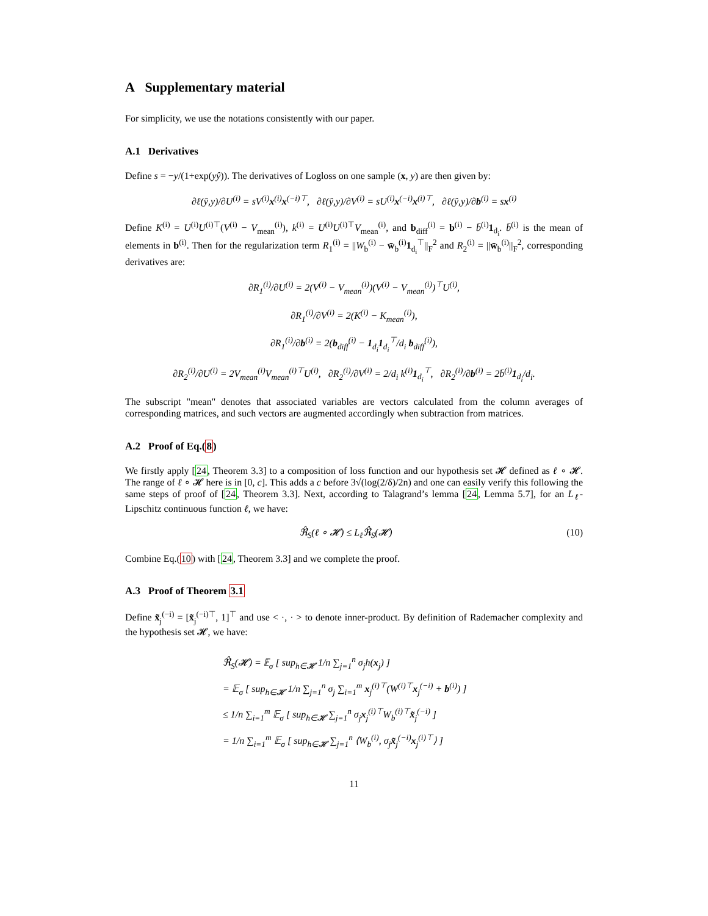A Supplementary material
For simplicity, we use the notations consistently with our paper.
A.1 Derivatives
Define s = −y/(1+exp(yŷ)). The derivatives of Logloss on one sample (x, y) are then given by:
∂ℓ(ŷ,y)/∂U<sup>(i)</sup> = sV<sup>(i)</sup>x<sup>(i)</sup>x<sup>(−i)⊤</sup>, ∂ℓ(ŷ,y)/∂V<sup>(i)</sup> = sU<sup>(i)</sup>x<sup>(−i)</sup>x<sup>(i)⊤</sup>, ∂ℓ(ŷ,y)/∂b<sup>(i)</sup> = sx<sup>(i)</sup>
Define K<sup>(i)</sup> = U<sup>(i)</sup>U<sup>(i)⊤</sup>(V<sup>(i)</sup> − V<sub>mean</sub><sup>(i)</sup>), k<sup>(i)</sup> = U<sup>(i)</sup>U<sup>(i)⊤</sup>V<sub>mean</sub><sup>(i)</sup>, and b<sub>diff</sub><sup>(i)</sup> = b<sup>(i)</sup> − b̄<sup>(i)</sup>1<sub>d<sub>i</sub></sub>. b̄<sup>(i)</sup> is the mean of elements in b<sup>(i)</sup>. Then for the regularization term R<sub>1</sub><sup>(i)</sup> = ||W<sub>b</sub><sup>(i)</sup> − w̄<sub>b</sub><sup>(i)</sup>1<sub>d<sub>i</sub></sub><sup>⊤</sup>||<sub>F</sub><sup>2</sup> and R<sub>2</sub><sup>(i)</sup> = ||w̄<sub>b</sub><sup>(i)</sup>||<sub>F</sub><sup>2</sup>, corresponding derivatives are:
∂R<sub>1</sub><sup>(i)</sup>/∂U<sup>(i)</sup> = 2(V<sup>(i)</sup> − V<sub>mean</sub><sup>(i)</sup>)(V<sup>(i)</sup> − V<sub>mean</sub><sup>(i)</sup>)<sup>⊤</sup>U<sup>(i)</sup>,
∂R<sub>1</sub><sup>(i)</sup>/∂V<sup>(i)</sup> = 2(K<sup>(i)</sup> − K<sub>mean</sub><sup>(i)</sup>),
∂R<sub>1</sub><sup>(i)</sup>/∂b<sup>(i)</sup> = 2(b<sub>diff</sub><sup>(i)</sup> − 1<sub>d<sub>i</sub></sub>1<sub>d<sub>i</sub></sub><sup>⊤</sup>/d<sub>i</sub> b<sub>diff</sub><sup>(i)</sup>),
∂R<sub>2</sub><sup>(i)</sup>/∂U<sup>(i)</sup> = 2V<sub>mean</sub><sup>(i)</sup>V<sub>mean</sub><sup>(i)⊤</sup>U<sup>(i)</sup>, ∂R<sub>2</sub><sup>(i)</sup>/∂V<sup>(i)</sup> = 2/d<sub>i</sub> k<sup>(i)</sup>1<sub>d<sub>i</sub></sub><sup>⊤</sup>, ∂R<sub>2</sub><sup>(i)</sup>/∂b<sup>(i)</sup> = 2b̄<sup>(i)</sup>1<sub>d<sub>i</sub></sub>/d<sub>i</sub>.
The subscript "mean" denotes that associated variables are vectors calculated from the column averages of corresponding matrices, and such vectors are augmented accordingly when subtraction from matrices.
A.2 Proof of Eq.(8)
We firstly apply [24, Theorem 3.3] to a composition of loss function and our hypothesis set 𝓗 defined as ℓ ∘ 𝓗. The range of ℓ ∘ 𝓗 here is in [0, c]. This adds a c before 3√(log(2/δ)/2n) and one can easily verify this following the same steps of proof of [24, Theorem 3.3]. Next, according to Talagrand’s lemma [24, Lemma 5.7], for an L<sub>ℓ</sub>-Lipschitz continuous function ℓ, we have:
ℜ̂<sub>S</sub>(ℓ ∘ 𝓗) ≤ L<sub>ℓ</sub>ℜ̂<sub>S</sub>(𝓗) (10)
Combine Eq.(10) with [24, Theorem 3.3] and we complete the proof.
A.3 Proof of Theorem 3.1
Define x̃<sub>j</sub><sup>(−i)</sup> = [x̃<sub>j</sub><sup>(−i)⊤</sup>, 1]<sup>⊤</sup> and use < ·, · > to denote inner-product. By definition of Rademacher complexity and the hypothesis set 𝓗, we have:
ℜ̂<sub>S</sub>(𝓗) = 𝔼<sub>σ</sub> [ sup<sub>h∈𝓗</sub> 1/n ∑<sub>j=1</sub><sup>n</sup> σ<sub>j</sub>h(x<sub>j</sub>) ]
= 𝔼<sub>σ</sub> [ sup<sub>h∈𝓗</sub> 1/n ∑<sub>j=1</sub><sup>n</sup> σ<sub>j</sub> ∑<sub>i=1</sub><sup>m</sup> x<sub>j</sub><sup>(i)⊤</sup>(W<sup>(i)⊤</sup>x<sub>j</sub><sup>(−i)</sup> + b<sup>(i)</sup>) ]
≤ 1/n ∑<sub>i=1</sub><sup>m</sup> 𝔼<sub>σ</sub> [ sup<sub>h∈𝓗</sub> ∑<sub>j=1</sub><sup>n</sup> σ<sub>j</sub>x<sub>j</sub><sup>(i)⊤</sup>W<sub>b</sub><sup>(i)⊤</sup>x̃<sub>j</sub><sup>(−i)</sup> ]
= 1/n ∑<sub>i=1</sub><sup>m</sup> 𝔼<sub>σ</sub> [ sup<sub>h∈𝓗</sub> ∑<sub>j=1</sub><sup>n</sup> ⟨W<sub>b</sub><sup>(i)</sup>, σ<sub>j</sub>x̃<sub>j</sub><sup>(−i)</sup>x<sub>j</sub><sup>(i)⊤</sup>⟩ ]
11